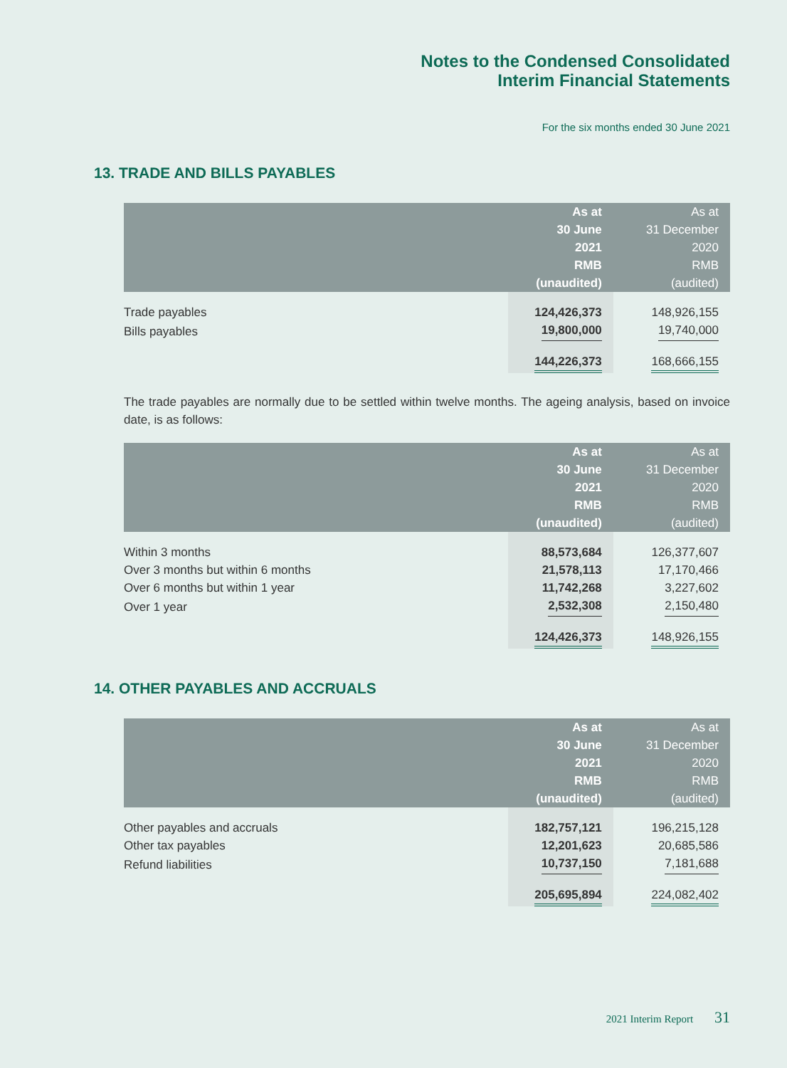Notes to the Condensed Consolidated
Interim Financial Statements
For the six months ended 30 June 2021
13. TRADE AND BILLS PAYABLES
| | As at 30 June 2021 RMB (unaudited) | | As at 31 December 2020 RMB (audited) |
| --- | --- | --- | --- |
| Trade payables | 124,426,373 | | 148,926,155 |
| Bills payables | 19,800,000 | | 19,740,000 |
| | 144,226,373 | | 168,666,155 |
The trade payables are normally due to be settled within twelve months. The ageing analysis, based on invoice date, is as follows:
| | As at 30 June 2021 RMB (unaudited) | | As at 31 December 2020 RMB (audited) |
| --- | --- | --- | --- |
| Within 3 months | 88,573,684 | | 126,377,607 |
| Over 3 months but within 6 months | 21,578,113 | | 17,170,466 |
| Over 6 months but within 1 year | 11,742,268 | | 3,227,602 |
| Over 1 year | 2,532,308 | | 2,150,480 |
| | 124,426,373 | | 148,926,155 |
14. OTHER PAYABLES AND ACCRUALS
| | As at 30 June 2021 RMB (unaudited) | | As at 31 December 2020 RMB (audited) |
| --- | --- | --- | --- |
| Other payables and accruals | 182,757,121 | | 196,215,128 |
| Other tax payables | 12,201,623 | | 20,685,586 |
| Refund liabilities | 10,737,150 | | 7,181,688 |
| | 205,695,894 | | 224,082,402 |
2021 Interim Report 31